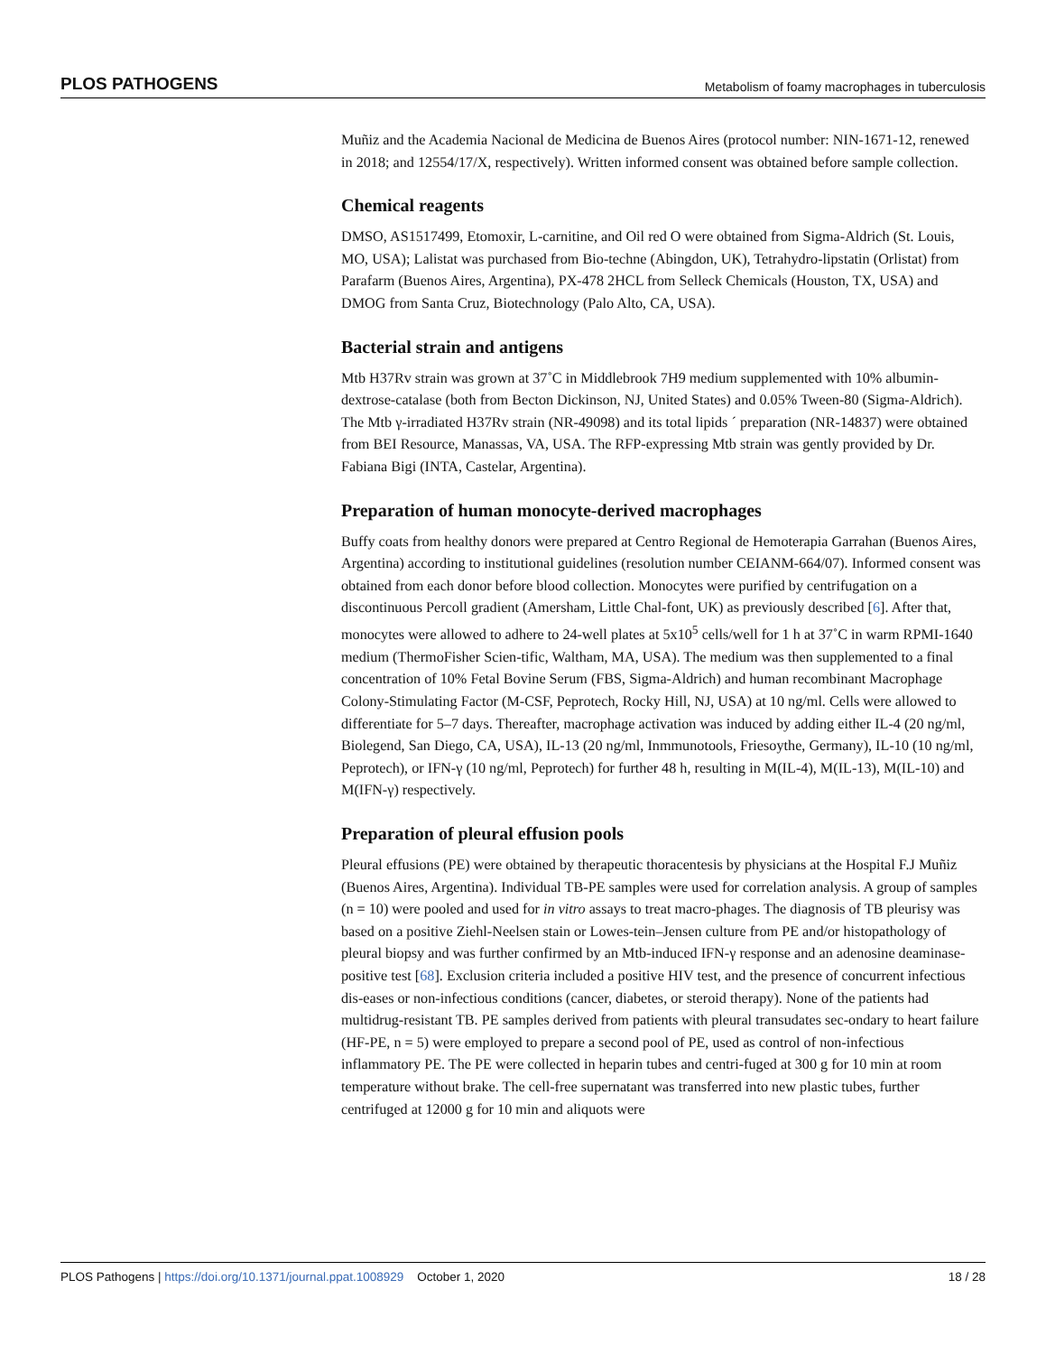PLOS PATHOGENS Metabolism of foamy macrophages in tuberculosis
Muñiz and the Academia Nacional de Medicina de Buenos Aires (protocol number: NIN-1671-12, renewed in 2018; and 12554/17/X, respectively). Written informed consent was obtained before sample collection.
Chemical reagents
DMSO, AS1517499, Etomoxir, L-carnitine, and Oil red O were obtained from Sigma-Aldrich (St. Louis, MO, USA); Lalistat was purchased from Bio-techne (Abingdon, UK), Tetrahydro-lipstatin (Orlistat) from Parafarm (Buenos Aires, Argentina), PX-478 2HCL from Selleck Chemicals (Houston, TX, USA) and DMOG from Santa Cruz, Biotechnology (Palo Alto, CA, USA).
Bacterial strain and antigens
Mtb H37Rv strain was grown at 37˚C in Middlebrook 7H9 medium supplemented with 10% albumin-dextrose-catalase (both from Becton Dickinson, NJ, United States) and 0.05% Tween-80 (Sigma-Aldrich). The Mtb γ-irradiated H37Rv strain (NR-49098) and its total lipids ´ preparation (NR-14837) were obtained from BEI Resource, Manassas, VA, USA. The RFP-expressing Mtb strain was gently provided by Dr. Fabiana Bigi (INTA, Castelar, Argentina).
Preparation of human monocyte-derived macrophages
Buffy coats from healthy donors were prepared at Centro Regional de Hemoterapia Garrahan (Buenos Aires, Argentina) according to institutional guidelines (resolution number CEIANM-664/07). Informed consent was obtained from each donor before blood collection. Monocytes were purified by centrifugation on a discontinuous Percoll gradient (Amersham, Little Chal-font, UK) as previously described [6]. After that, monocytes were allowed to adhere to 24-well plates at 5x10<sup>5</sup> cells/well for 1 h at 37˚C in warm RPMI-1640 medium (ThermoFisher Scien-tific, Waltham, MA, USA). The medium was then supplemented to a final concentration of 10% Fetal Bovine Serum (FBS, Sigma-Aldrich) and human recombinant Macrophage Colony-Stimulating Factor (M-CSF, Peprotech, Rocky Hill, NJ, USA) at 10 ng/ml. Cells were allowed to differentiate for 5–7 days. Thereafter, macrophage activation was induced by adding either IL-4 (20 ng/ml, Biolegend, San Diego, CA, USA), IL-13 (20 ng/ml, Inmmunotools, Friesoythe, Germany), IL-10 (10 ng/ml, Peprotech), or IFN-γ (10 ng/ml, Peprotech) for further 48 h, resulting in M(IL-4), M(IL-13), M(IL-10) and M(IFN-γ) respectively.
Preparation of pleural effusion pools
Pleural effusions (PE) were obtained by therapeutic thoracentesis by physicians at the Hospital F.J Muñiz (Buenos Aires, Argentina). Individual TB-PE samples were used for correlation analysis. A group of samples (n = 10) were pooled and used for in vitro assays to treat macro-phages. The diagnosis of TB pleurisy was based on a positive Ziehl-Neelsen stain or Lowes-tein–Jensen culture from PE and/or histopathology of pleural biopsy and was further confirmed by an Mtb-induced IFN-γ response and an adenosine deaminase-positive test [68]. Exclusion criteria included a positive HIV test, and the presence of concurrent infectious dis-eases or non-infectious conditions (cancer, diabetes, or steroid therapy). None of the patients had multidrug-resistant TB. PE samples derived from patients with pleural transudates sec-ondary to heart failure (HF-PE, n = 5) were employed to prepare a second pool of PE, used as control of non-infectious inflammatory PE. The PE were collected in heparin tubes and centri-fuged at 300 g for 10 min at room temperature without brake. The cell-free supernatant was transferred into new plastic tubes, further centrifuged at 12000 g for 10 min and aliquots were
PLOS Pathogens | https://doi.org/10.1371/journal.ppat.1008929 October 1, 2020 18 / 28